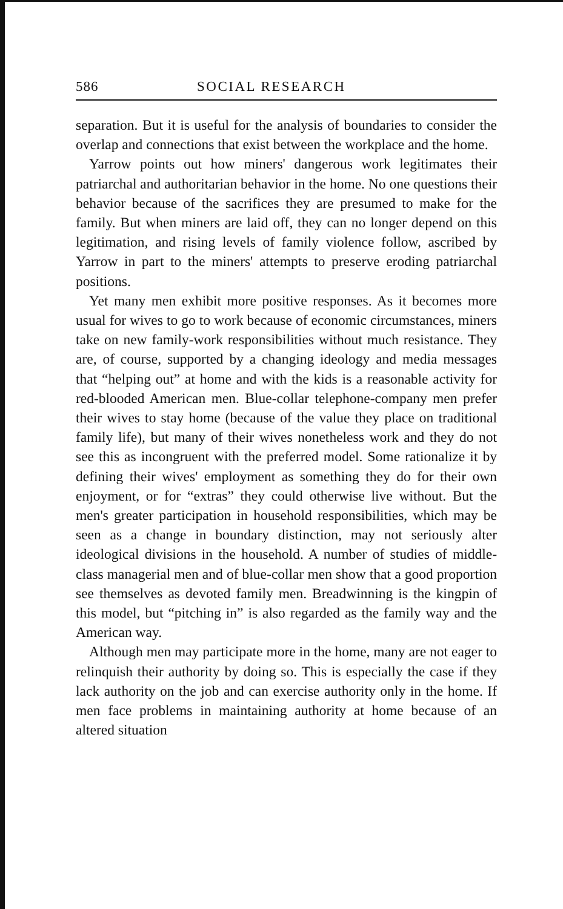586 SOCIAL RESEARCH
separation. But it is useful for the analysis of boundaries to consider the overlap and connections that exist between the workplace and the home.
Yarrow points out how miners' dangerous work legitimates their patriarchal and authoritarian behavior in the home. No one questions their behavior because of the sacrifices they are presumed to make for the family. But when miners are laid off, they can no longer depend on this legitimation, and rising levels of family violence follow, ascribed by Yarrow in part to the miners' attempts to preserve eroding patriarchal positions.
Yet many men exhibit more positive responses. As it becomes more usual for wives to go to work because of economic circumstances, miners take on new family-work responsibilities without much resistance. They are, of course, supported by a changing ideology and media messages that “helping out” at home and with the kids is a reasonable activity for red-blooded American men. Blue-collar telephone-company men prefer their wives to stay home (because of the value they place on traditional family life), but many of their wives nonetheless work and they do not see this as incongruent with the preferred model. Some rationalize it by defining their wives' employment as something they do for their own enjoyment, or for “extras” they could otherwise live without. But the men's greater participation in household responsibilities, which may be seen as a change in boundary distinction, may not seriously alter ideological divisions in the household. A number of studies of middle-class managerial men and of blue-collar men show that a good proportion see themselves as devoted family men. Breadwinning is the kingpin of this model, but “pitching in” is also regarded as the family way and the American way.
Although men may participate more in the home, many are not eager to relinquish their authority by doing so. This is especially the case if they lack authority on the job and can exercise authority only in the home. If men face problems in maintaining authority at home because of an altered situation